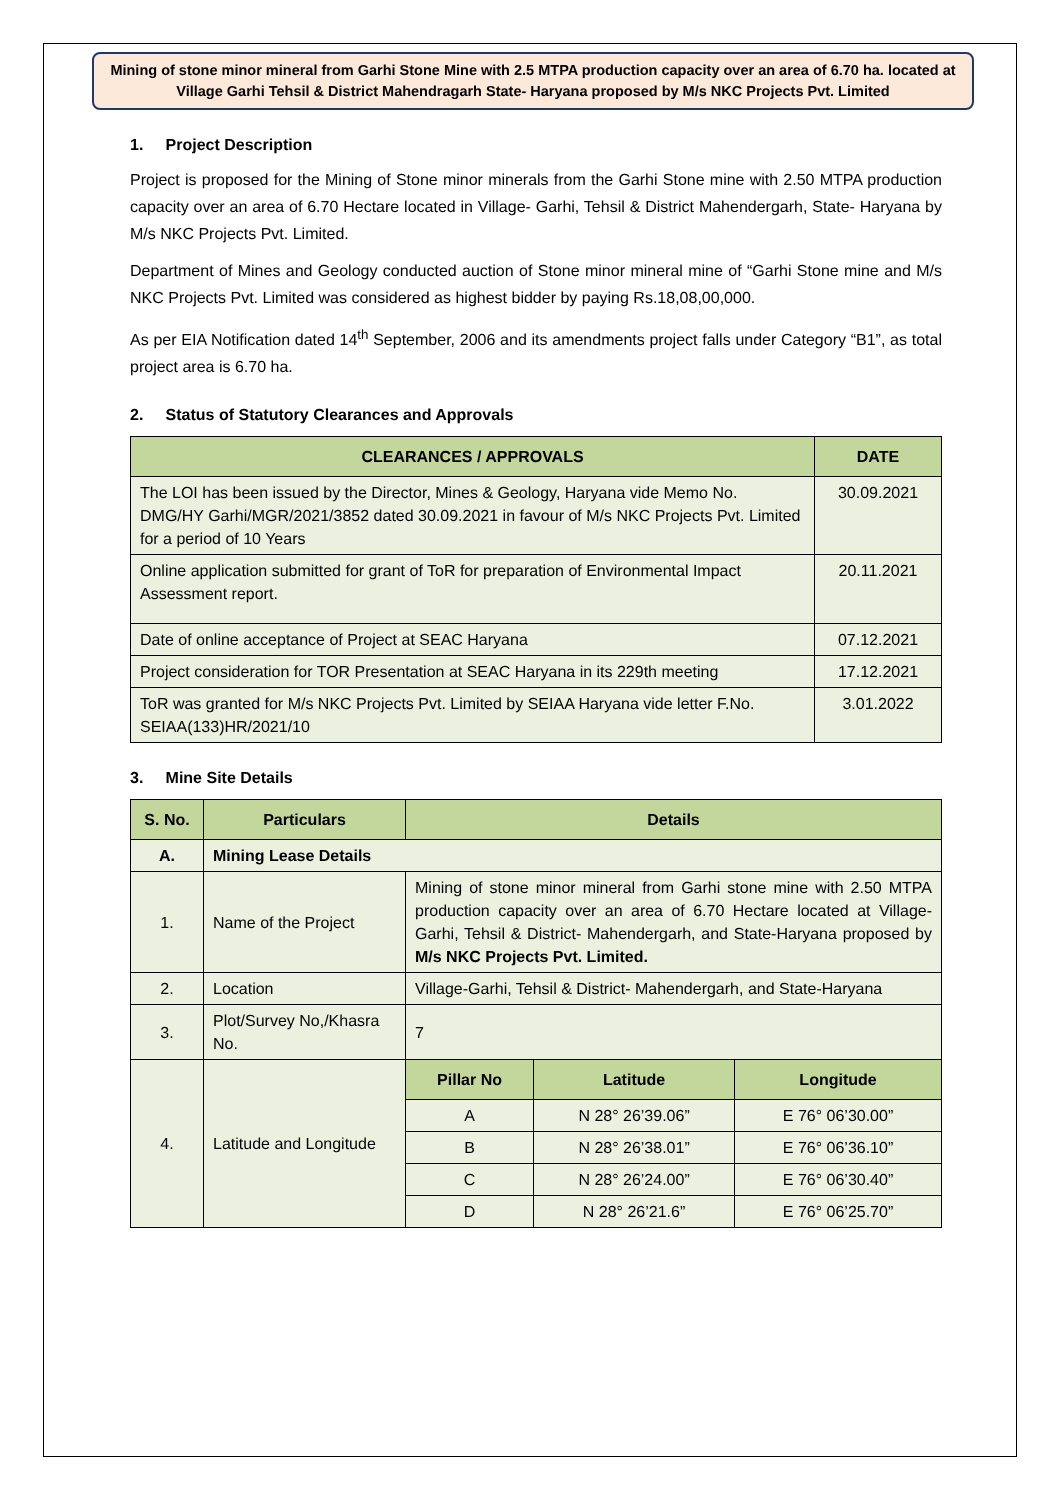Mining of stone minor mineral from Garhi Stone Mine with 2.5 MTPA production capacity over an area of 6.70 ha. located at Village Garhi Tehsil & District Mahendragarh State- Haryana proposed by M/s NKC Projects Pvt. Limited
1. Project Description
Project is proposed for the Mining of Stone minor minerals from the Garhi Stone mine with 2.50 MTPA production capacity over an area of 6.70 Hectare located in Village- Garhi, Tehsil & District Mahendergarh, State- Haryana by M/s NKC Projects Pvt. Limited.
Department of Mines and Geology conducted auction of Stone minor mineral mine of “Garhi Stone mine and M/s NKC Projects Pvt. Limited was considered as highest bidder by paying Rs.18,08,00,000.
As per EIA Notification dated 14<sup>th</sup> September, 2006 and its amendments project falls under Category “B1”, as total project area is 6.70 ha.
2. Status of Statutory Clearances and Approvals
| CLEARANCES / APPROVALS | DATE |
| --- | --- |
| The LOI has been issued by the Director, Mines & Geology, Haryana vide Memo No. DMG/HY Garhi/MGR/2021/3852 dated 30.09.2021 in favour of M/s NKC Projects Pvt. Limited for a period of 10 Years | 30.09.2021 |
| Online application submitted for grant of ToR for preparation of Environmental Impact Assessment report. | 20.11.2021 |
| Date of online acceptance of Project at SEAC Haryana | 07.12.2021 |
| Project consideration for TOR Presentation at SEAC Haryana in its 229th meeting | 17.12.2021 |
| ToR was granted for M/s NKC Projects Pvt. Limited by SEIAA Haryana vide letter F.No. SEIAA(133)HR/2021/10 | 3.01.2022 |
3. Mine Site Details
| S. No. | Particulars | Details | | |
| --- | --- | --- | --- | --- |
| A. | Mining Lease Details | | | |
| 1. | Name of the Project | Mining of stone minor mineral from Garhi stone mine with 2.50 MTPA production capacity over an area of 6.70 Hectare located at Village-Garhi, Tehsil & District- Mahendergarh, and State-Haryana proposed by M/s NKC Projects Pvt. Limited. | | |
| 2. | Location | Village-Garhi, Tehsil & District- Mahendergarh, and State-Haryana | | |
| 3. | Plot/Survey No,/Khasra No. | 7 | | |
| 4. | Latitude and Longitude | Pillar No | Latitude | Longitude |
| | | A | N 28° 26’39.06” | E 76° 06’30.00” |
| | | B | N 28° 26’38.01” | E 76° 06’36.10” |
| | | C | N 28° 26’24.00” | E 76° 06’30.40” |
| | | D | N 28° 26’21.6” | E 76° 06’25.70” |